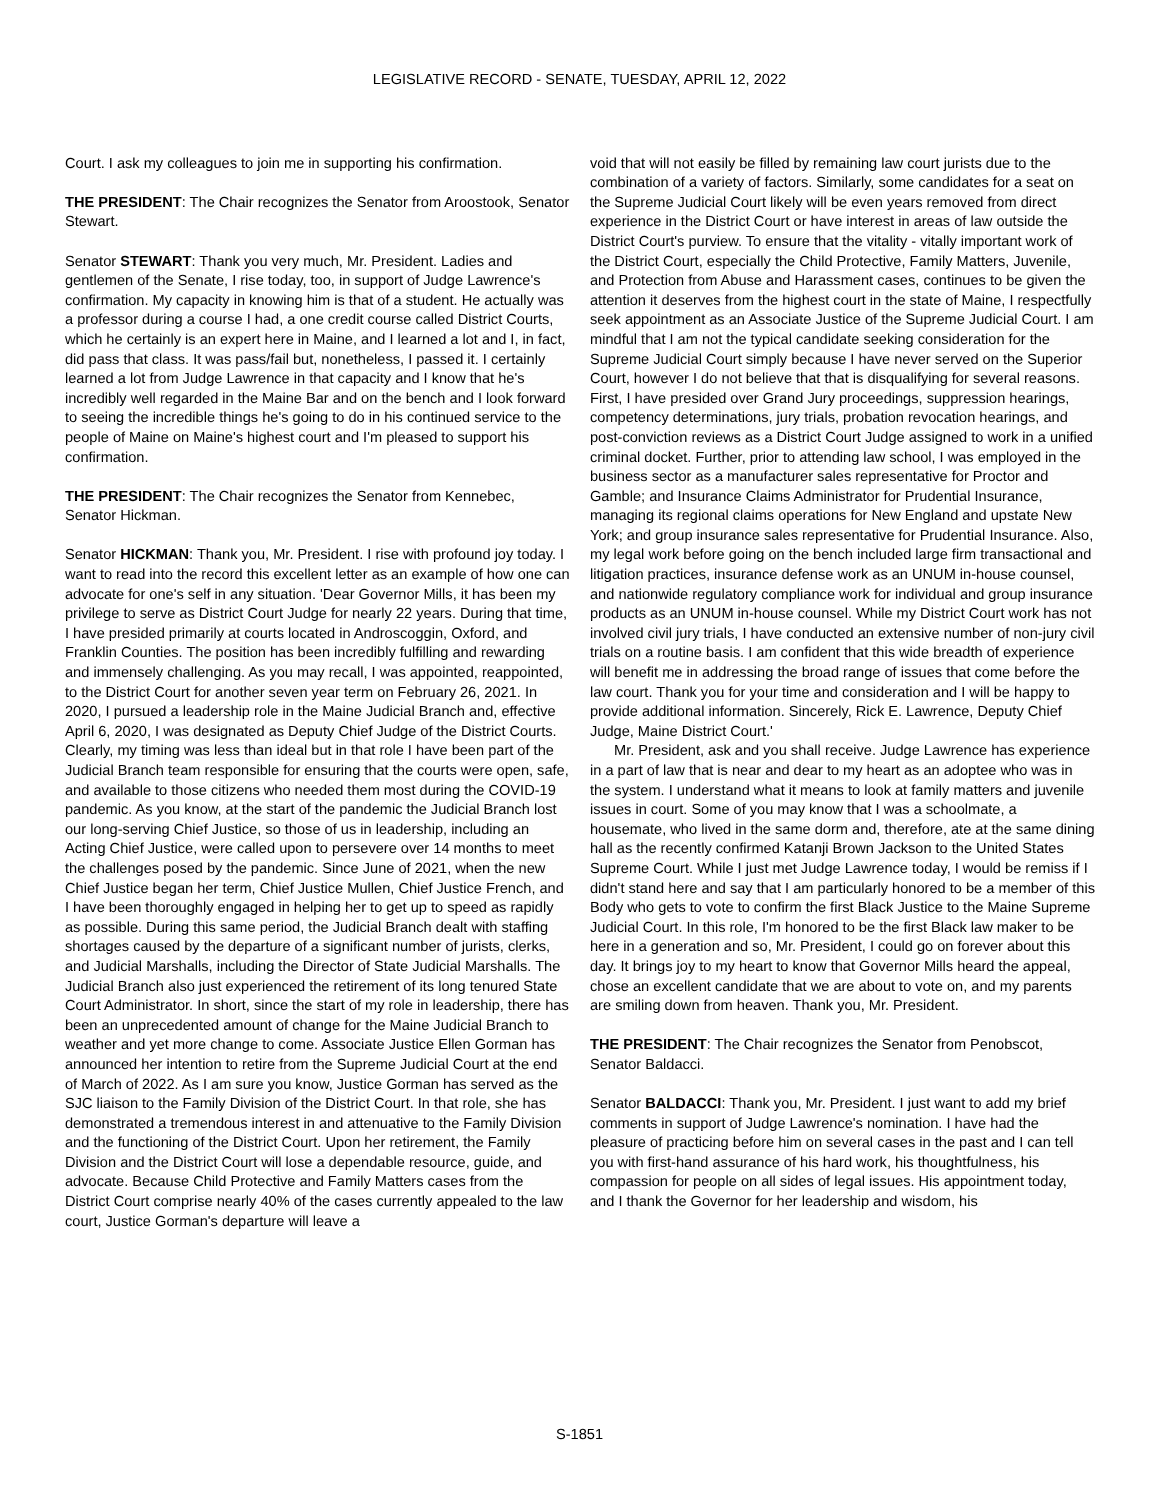LEGISLATIVE RECORD - SENATE, TUESDAY, APRIL 12, 2022
Court. I ask my colleagues to join me in supporting his confirmation.
THE PRESIDENT: The Chair recognizes the Senator from Aroostook, Senator Stewart.
Senator STEWART: Thank you very much, Mr. President. Ladies and gentlemen of the Senate, I rise today, too, in support of Judge Lawrence's confirmation. My capacity in knowing him is that of a student. He actually was a professor during a course I had, a one credit course called District Courts, which he certainly is an expert here in Maine, and I learned a lot and I, in fact, did pass that class. It was pass/fail but, nonetheless, I passed it. I certainly learned a lot from Judge Lawrence in that capacity and I know that he's incredibly well regarded in the Maine Bar and on the bench and I look forward to seeing the incredible things he's going to do in his continued service to the people of Maine on Maine's highest court and I'm pleased to support his confirmation.
THE PRESIDENT: The Chair recognizes the Senator from Kennebec, Senator Hickman.
Senator HICKMAN: Thank you, Mr. President. I rise with profound joy today. I want to read into the record this excellent letter as an example of how one can advocate for one's self in any situation. 'Dear Governor Mills, it has been my privilege to serve as District Court Judge for nearly 22 years. During that time, I have presided primarily at courts located in Androscoggin, Oxford, and Franklin Counties. The position has been incredibly fulfilling and rewarding and immensely challenging. As you may recall, I was appointed, reappointed, to the District Court for another seven year term on February 26, 2021. In 2020, I pursued a leadership role in the Maine Judicial Branch and, effective April 6, 2020, I was designated as Deputy Chief Judge of the District Courts. Clearly, my timing was less than ideal but in that role I have been part of the Judicial Branch team responsible for ensuring that the courts were open, safe, and available to those citizens who needed them most during the COVID-19 pandemic. As you know, at the start of the pandemic the Judicial Branch lost our long-serving Chief Justice, so those of us in leadership, including an Acting Chief Justice, were called upon to persevere over 14 months to meet the challenges posed by the pandemic. Since June of 2021, when the new Chief Justice began her term, Chief Justice Mullen, Chief Justice French, and I have been thoroughly engaged in helping her to get up to speed as rapidly as possible. During this same period, the Judicial Branch dealt with staffing shortages caused by the departure of a significant number of jurists, clerks, and Judicial Marshalls, including the Director of State Judicial Marshalls. The Judicial Branch also just experienced the retirement of its long tenured State Court Administrator. In short, since the start of my role in leadership, there has been an unprecedented amount of change for the Maine Judicial Branch to weather and yet more change to come. Associate Justice Ellen Gorman has announced her intention to retire from the Supreme Judicial Court at the end of March of 2022. As I am sure you know, Justice Gorman has served as the SJC liaison to the Family Division of the District Court. In that role, she has demonstrated a tremendous interest in and attenuative to the Family Division and the functioning of the District Court. Upon her retirement, the Family Division and the District Court will lose a dependable resource, guide, and advocate. Because Child Protective and Family Matters cases from the District Court comprise nearly 40% of the cases currently appealed to the law court, Justice Gorman's departure will leave a
void that will not easily be filled by remaining law court jurists due to the combination of a variety of factors. Similarly, some candidates for a seat on the Supreme Judicial Court likely will be even years removed from direct experience in the District Court or have interest in areas of law outside the District Court's purview. To ensure that the vitality - vitally important work of the District Court, especially the Child Protective, Family Matters, Juvenile, and Protection from Abuse and Harassment cases, continues to be given the attention it deserves from the highest court in the state of Maine, I respectfully seek appointment as an Associate Justice of the Supreme Judicial Court. I am mindful that I am not the typical candidate seeking consideration for the Supreme Judicial Court simply because I have never served on the Superior Court, however I do not believe that that is disqualifying for several reasons. First, I have presided over Grand Jury proceedings, suppression hearings, competency determinations, jury trials, probation revocation hearings, and post-conviction reviews as a District Court Judge assigned to work in a unified criminal docket. Further, prior to attending law school, I was employed in the business sector as a manufacturer sales representative for Proctor and Gamble; and Insurance Claims Administrator for Prudential Insurance, managing its regional claims operations for New England and upstate New York; and group insurance sales representative for Prudential Insurance. Also, my legal work before going on the bench included large firm transactional and litigation practices, insurance defense work as an UNUM in-house counsel, and nationwide regulatory compliance work for individual and group insurance products as an UNUM in-house counsel. While my District Court work has not involved civil jury trials, I have conducted an extensive number of non-jury civil trials on a routine basis. I am confident that this wide breadth of experience will benefit me in addressing the broad range of issues that come before the law court. Thank you for your time and consideration and I will be happy to provide additional information. Sincerely, Rick E. Lawrence, Deputy Chief Judge, Maine District Court.'
Mr. President, ask and you shall receive. Judge Lawrence has experience in a part of law that is near and dear to my heart as an adoptee who was in the system. I understand what it means to look at family matters and juvenile issues in court. Some of you may know that I was a schoolmate, a housemate, who lived in the same dorm and, therefore, ate at the same dining hall as the recently confirmed Katanji Brown Jackson to the United States Supreme Court. While I just met Judge Lawrence today, I would be remiss if I didn't stand here and say that I am particularly honored to be a member of this Body who gets to vote to confirm the first Black Justice to the Maine Supreme Judicial Court. In this role, I'm honored to be the first Black law maker to be here in a generation and so, Mr. President, I could go on forever about this day. It brings joy to my heart to know that Governor Mills heard the appeal, chose an excellent candidate that we are about to vote on, and my parents are smiling down from heaven. Thank you, Mr. President.
THE PRESIDENT: The Chair recognizes the Senator from Penobscot, Senator Baldacci.
Senator BALDACCI: Thank you, Mr. President. I just want to add my brief comments in support of Judge Lawrence's nomination. I have had the pleasure of practicing before him on several cases in the past and I can tell you with first-hand assurance of his hard work, his thoughtfulness, his compassion for people on all sides of legal issues. His appointment today, and I thank the Governor for her leadership and wisdom, his
S-1851